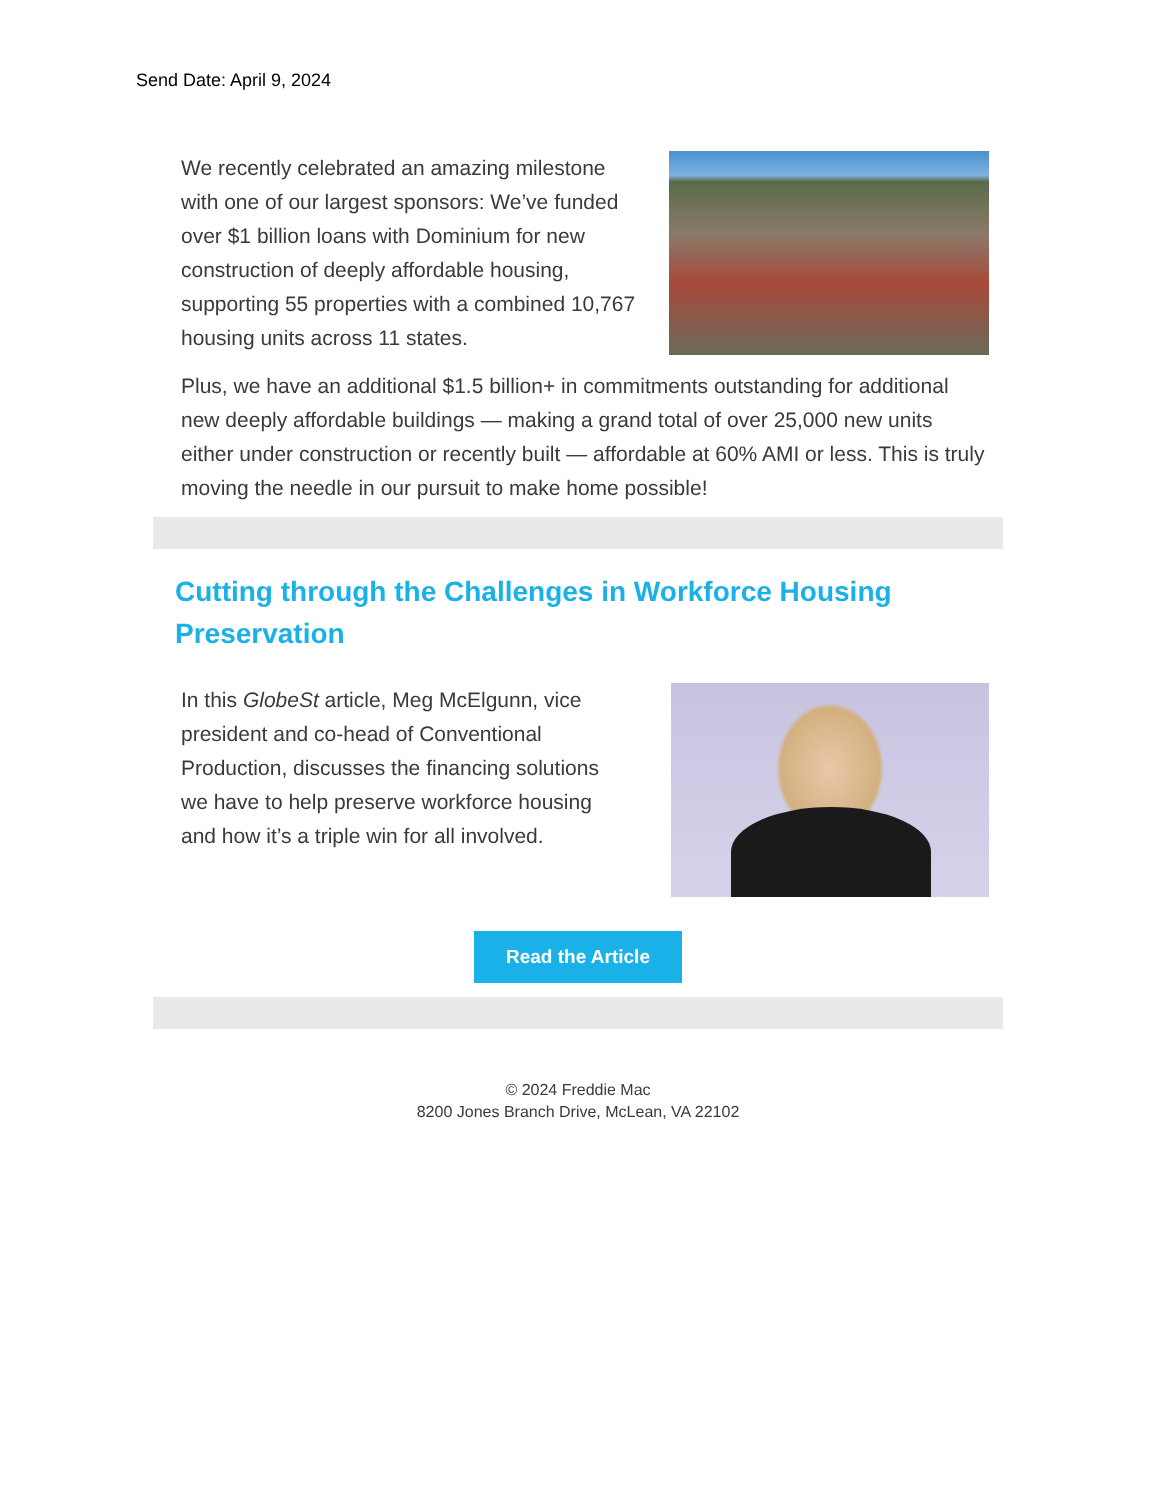Send Date: April 9, 2024
We recently celebrated an amazing milestone with one of our largest sponsors: We’ve funded over $1 billion loans with Dominium for new construction of deeply affordable housing, supporting 55 properties with a combined 10,767 housing units across 11 states.
Plus, we have an additional $1.5 billion+ in commitments outstanding for additional new deeply affordable buildings — making a grand total of over 25,000 new units either under construction or recently built — affordable at 60% AMI or less. This is truly moving the needle in our pursuit to make home possible!
Cutting through the Challenges in Workforce Housing Preservation
In this GlobeSt article, Meg McElgunn, vice president and co-head of Conventional Production, discusses the financing solutions we have to help preserve workforce housing and how it’s a triple win for all involved.
Read the Article
© 2024 Freddie Mac
8200 Jones Branch Drive, McLean, VA 22102